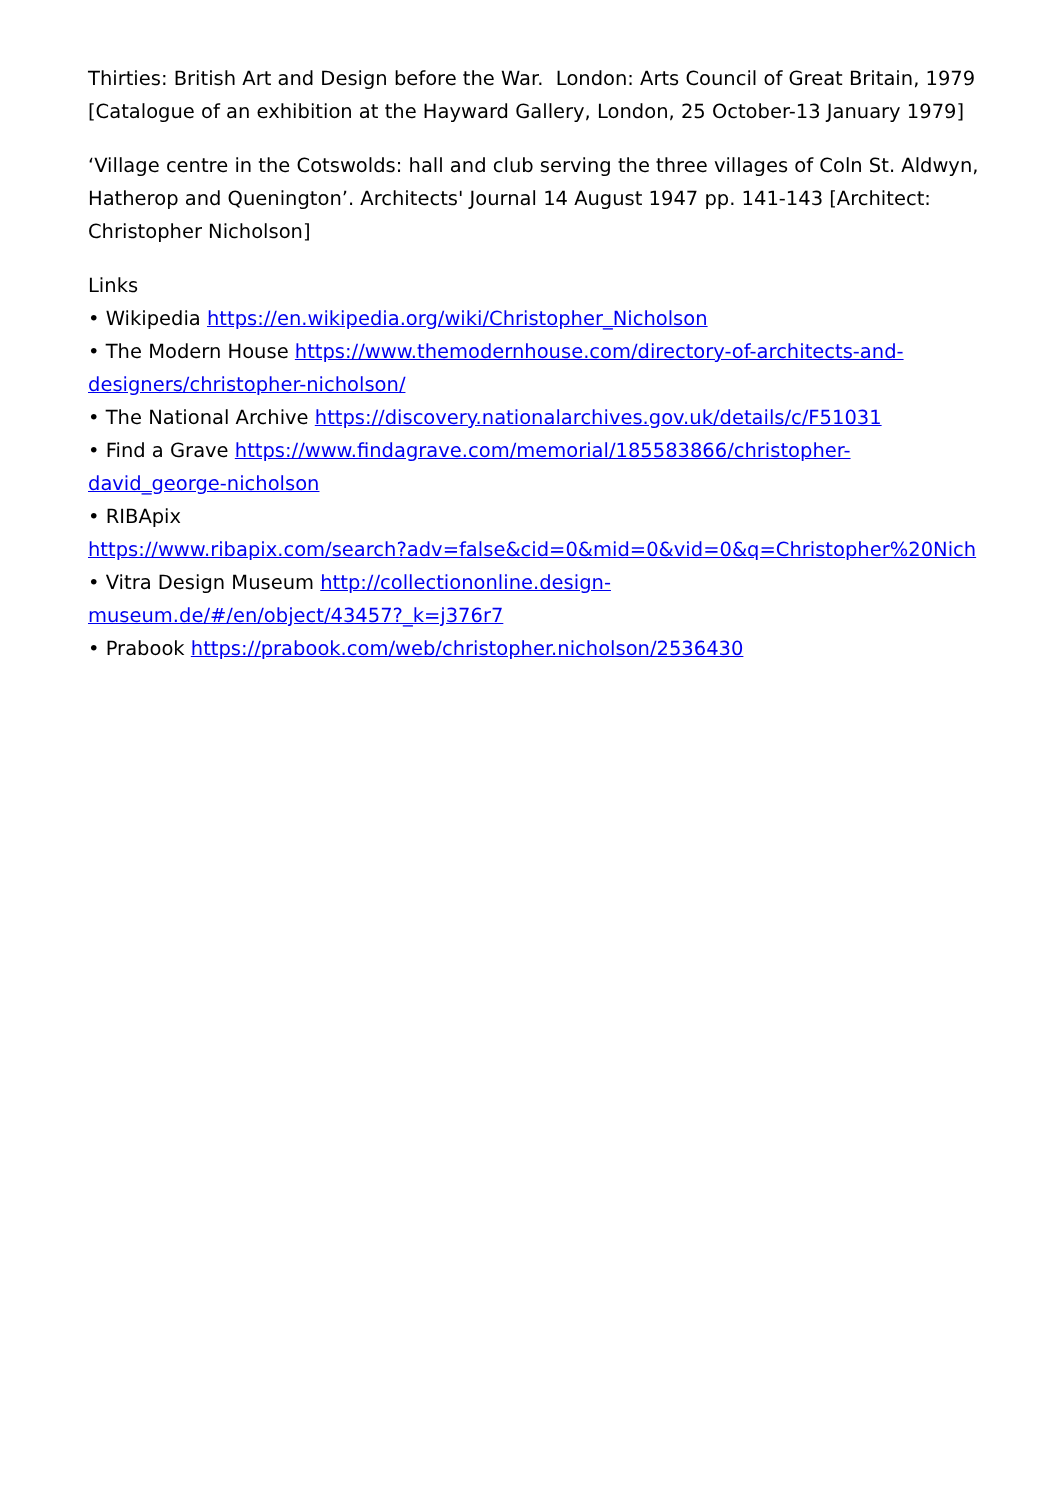Thirties: British Art and Design before the War. London: Arts Council of Great Britain, 1979 [Catalogue of an exhibition at the Hayward Gallery, London, 25 October-13 January 1979]
‘Village centre in the Cotswolds: hall and club serving the three villages of Coln St. Aldwyn, Hatherop and Quenington’. Architects' Journal 14 August 1947 pp. 141-143 [Architect: Christopher Nicholson]
Links
• Wikipedia https://en.wikipedia.org/wiki/Christopher_Nicholson
• The Modern House https://www.themodernhouse.com/directory-of-architects-and-designers/christopher-nicholson/
• The National Archive https://discovery.nationalarchives.gov.uk/details/c/F51031
• Find a Grave https://www.findagrave.com/memorial/185583866/christopher-david_george-nicholson
• RIBApix
https://www.ribapix.com/search?adv=false&cid=0&mid=0&vid=0&q=Christopher%20Nich
• Vitra Design Museum http://collectiononline.design-museum.de/#/en/object/43457?_k=j376r7
• Prabook https://prabook.com/web/christopher.nicholson/2536430